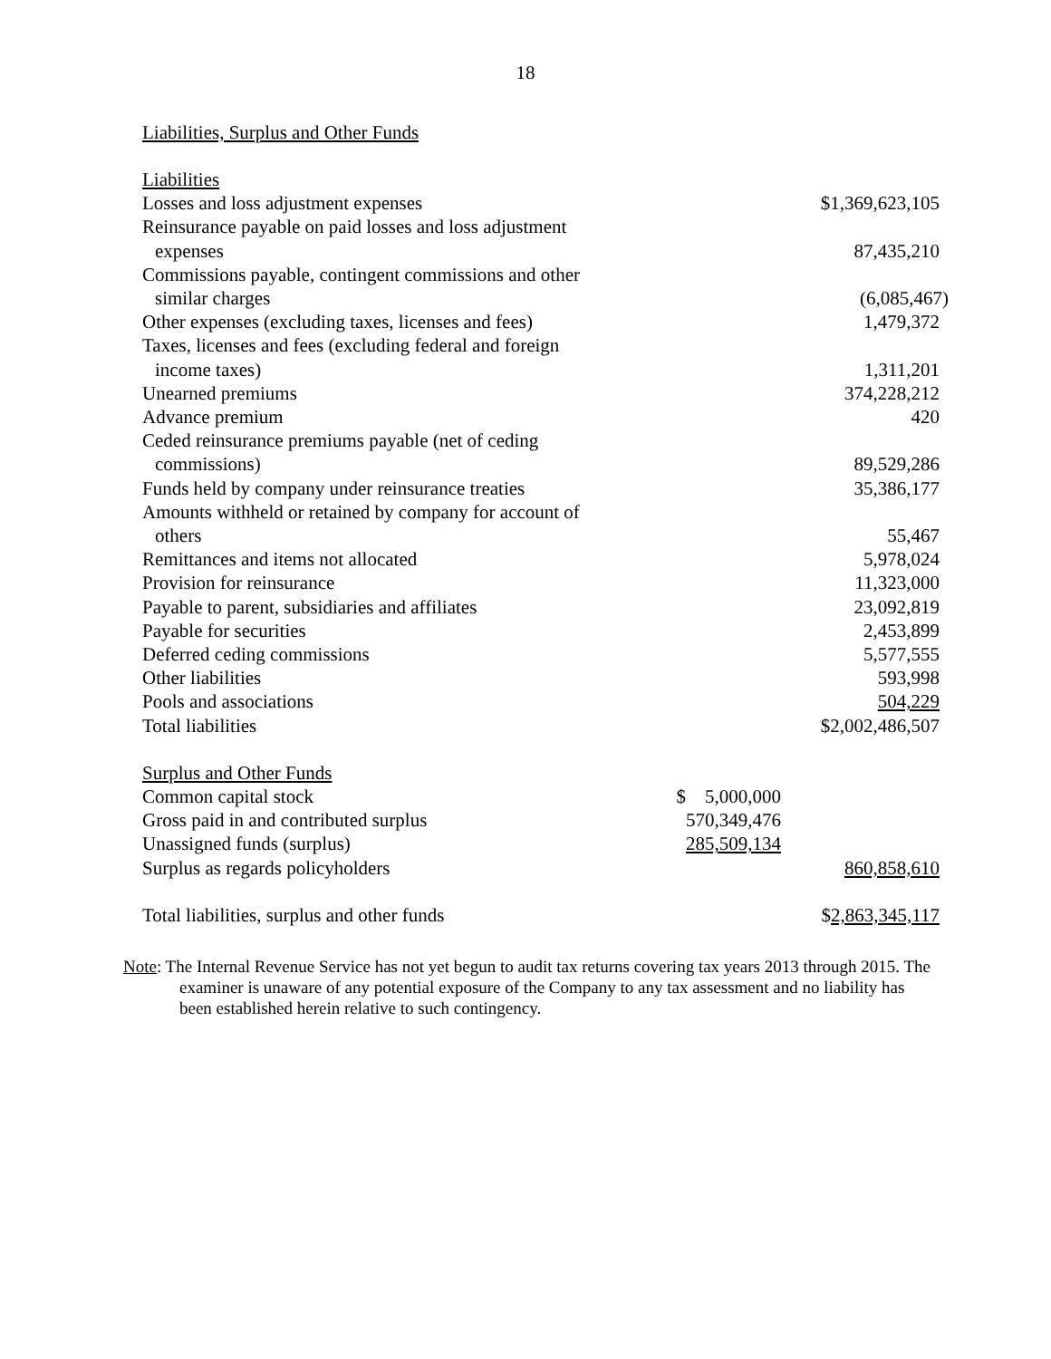18
Liabilities, Surplus and Other Funds
| Liabilities | | |
| Losses and loss adjustment expenses | | $1,369,623,105 |
| Reinsurance payable on paid losses and loss adjustment expenses | | 87,435,210 |
| Commissions payable, contingent commissions and other similar charges | | (6,085,467) |
| Other expenses (excluding taxes, licenses and fees) | | 1,479,372 |
| Taxes, licenses and fees (excluding federal and foreign income taxes) | | 1,311,201 |
| Unearned premiums | | 374,228,212 |
| Advance premium | | 420 |
| Ceded reinsurance premiums payable (net of ceding commissions) | | 89,529,286 |
| Funds held by company under reinsurance treaties | | 35,386,177 |
| Amounts withheld or retained by company for account of others | | 55,467 |
| Remittances and items not allocated | | 5,978,024 |
| Provision for reinsurance | | 11,323,000 |
| Payable to parent, subsidiaries and affiliates | | 23,092,819 |
| Payable for securities | | 2,453,899 |
| Deferred ceding commissions | | 5,577,555 |
| Other liabilities | | 593,998 |
| Pools and associations | | 504,229 |
| Total liabilities | | $2,002,486,507 |
| Surplus and Other Funds | | |
| Common capital stock | $ 5,000,000 | |
| Gross paid in and contributed surplus | 570,349,476 | |
| Unassigned funds (surplus) | 285,509,134 | |
| Surplus as regards policyholders | | 860,858,610 |
| Total liabilities, surplus and other funds | | $ 2,863,345,117 |
Note: The Internal Revenue Service has not yet begun to audit tax returns covering tax years 2013 through 2015. The examiner is unaware of any potential exposure of the Company to any tax assessment and no liability has been established herein relative to such contingency.